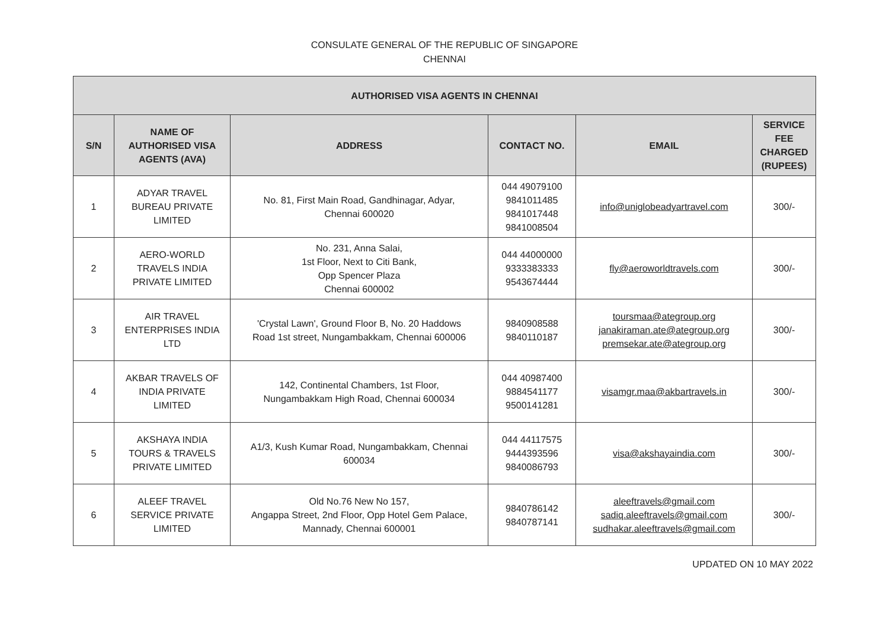CONSULATE GENERAL OF THE REPUBLIC OF SINGAPORE
CHENNAI
| AUTHORISED VISA AGENTS IN CHENNAI | | | | | |
| --- | --- | --- | --- | --- | --- |
| S/N | NAME OF AUTHORISED VISA AGENTS (AVA) | ADDRESS | CONTACT NO. | EMAIL | SERVICE FEE CHARGED (RUPEES) |
| 1 | ADYAR TRAVEL BUREAU PRIVATE LIMITED | No. 81, First Main Road, Gandhinagar, Adyar, Chennai 600020 | 044 49079100 9841011485 9841017448 9841008504 | info@uniglobeadyartravel.com | 300/- |
| 2 | AERO-WORLD TRAVELS INDIA PRIVATE LIMITED | No. 231, Anna Salai, 1st Floor, Next to Citi Bank, Opp Spencer Plaza Chennai 600002 | 044 44000000 9333383333 9543674444 | fly@aeroworldtravels.com | 300/- |
| 3 | AIR TRAVEL ENTERPRISES INDIA LTD | 'Crystal Lawn', Ground Floor B, No. 20 Haddows Road 1st street, Nungambakkam, Chennai 600006 | 9840908588 9840110187 | toursmaa@ategroup.org janakiraman.ate@ategroup.org premsekar.ate@ategroup.org | 300/- |
| 4 | AKBAR TRAVELS OF INDIA PRIVATE LIMITED | 142, Continental Chambers, 1st Floor, Nungambakkam High Road, Chennai 600034 | 044 40987400 9884541177 9500141281 | visamgr.maa@akbartravels.in | 300/- |
| 5 | AKSHAYA INDIA TOURS & TRAVELS PRIVATE LIMITED | A1/3, Kush Kumar Road, Nungambakkam, Chennai 600034 | 044 44117575 9444393596 9840086793 | visa@akshayaindia.com | 300/- |
| 6 | ALEEF TRAVEL SERVICE PRIVATE LIMITED | Old No.76 New No 157, Angappa Street, 2nd Floor, Opp Hotel Gem Palace, Mannady, Chennai 600001 | 9840786142 9840787141 | aleeftravels@gmail.com sadiq.aleeftravels@gmail.com sudhakar.aleeftravels@gmail.com | 300/- |
UPDATED ON 10 MAY 2022